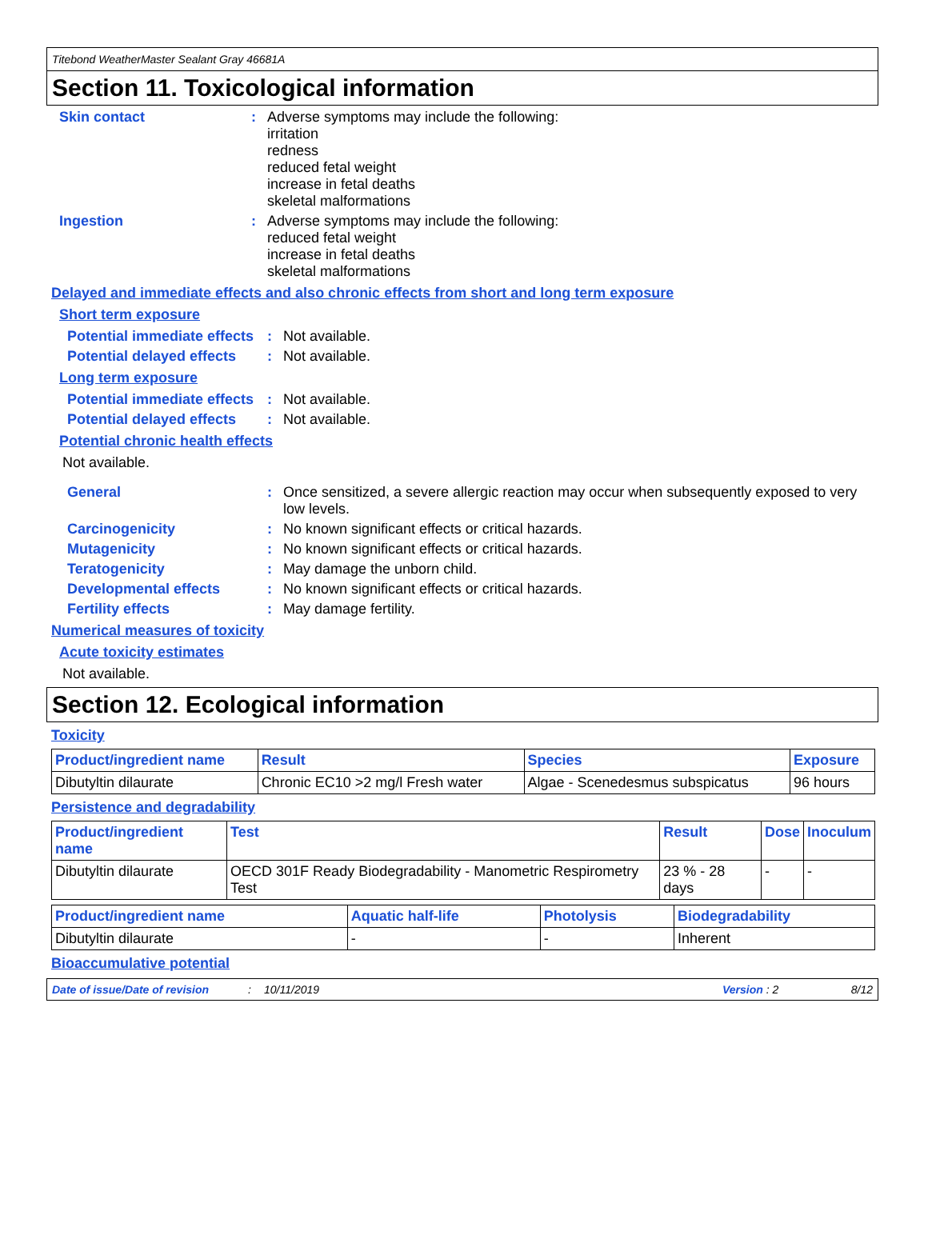Titebond WeatherMaster Sealant Gray 46681A
Section 11. Toxicological information
Skin contact : Adverse symptoms may include the following:
irritation
redness
reduced fetal weight
increase in fetal deaths
skeletal malformations
Ingestion : Adverse symptoms may include the following:
reduced fetal weight
increase in fetal deaths
skeletal malformations
Delayed and immediate effects and also chronic effects from short and long term exposure
Short term exposure
Potential immediate effects
: Not available.
Potential delayed effects
: Not available.
Long term exposure
Potential immediate effects
: Not available.
Potential delayed effects
: Not available.
Potential chronic health effects
Not available.
General : Once sensitized, a severe allergic reaction may occur when subsequently exposed to very low levels.
Carcinogenicity : No known significant effects or critical hazards.
Mutagenicity : No known significant effects or critical hazards.
Teratogenicity : May damage the unborn child.
Developmental effects : No known significant effects or critical hazards.
Fertility effects : May damage fertility.
Numerical measures of toxicity
Acute toxicity estimates
Not available.
Section 12. Ecological information
Toxicity
| Product/ingredient name | Result | Species | Exposure |
| --- | --- | --- | --- |
| Dibutyltin dilaurate | Chronic EC10 >2 mg/l Fresh water | Algae - Scenedesmus subspicatus | 96 hours |
Persistence and degradability
| Product/ingredient name | Test | Result | Dose | Inoculum |
| --- | --- | --- | --- | --- |
| Dibutyltin dilaurate | OECD 301F Ready Biodegradability - Manometric Respirometry Test | 23 % - 28 days | - | - |
| Product/ingredient name | Aquatic half-life | Photolysis | Biodegradability |
| --- | --- | --- | --- |
| Dibutyltin dilaurate | - | - | Inherent |
Bioaccumulative potential
Date of issue/Date of revision: 10/11/2019 Version : 2 8/12